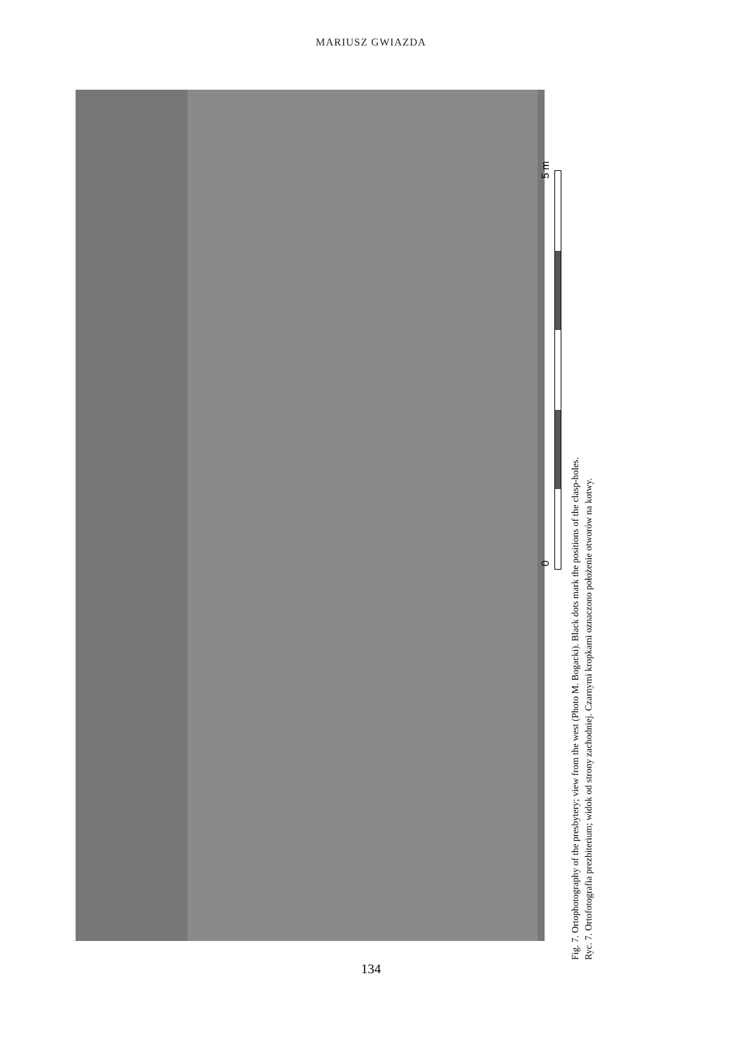MARIUSZ GWIAZDA
5 m
0
Fig. 7. Ortophotography of the presbytery; view from the west (Photo M. Bogacki). Black dots mark the positions of the clasp-holes.
Ryc. 7. Ortofotografia prezbiterium; widok od strony zachodniej. Czarnymi kropkami oznaczono położenie otworów na kotwy.
134